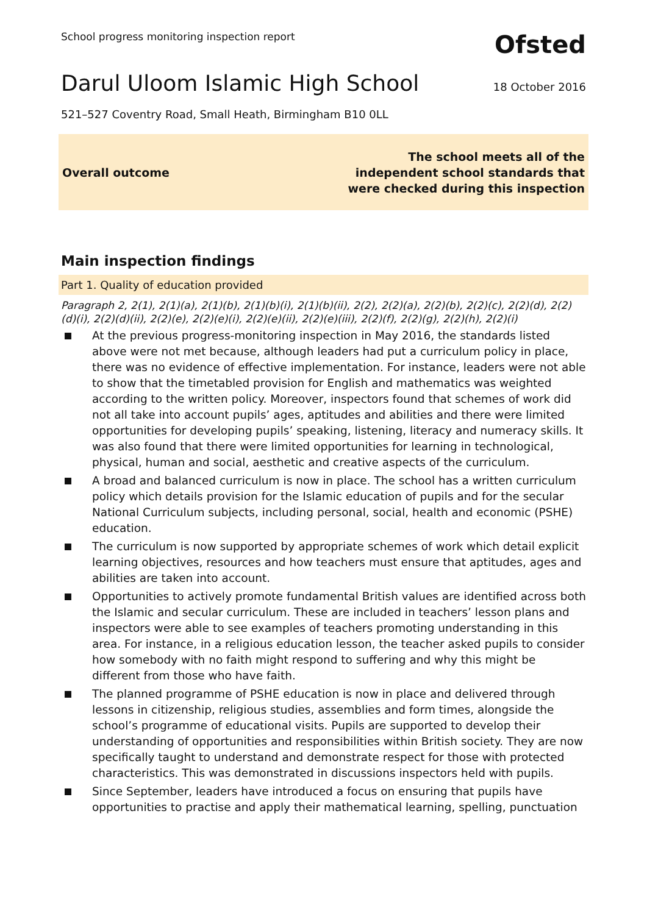School progress monitoring inspection report Ofsted
Darul Uloom Islamic High School
18 October 2016
521–527 Coventry Road, Small Heath, Birmingham B10 0LL
Overall outcome The school meets all of the
independent school standards that
were checked during this inspection
Main inspection findings
Part 1. Quality of education provided
Paragraph 2, 2(1), 2(1)(a), 2(1)(b), 2(1)(b)(i), 2(1)(b)(ii), 2(2), 2(2)(a), 2(2)(b), 2(2)(c), 2(2)(d), 2(2)(d)(i), 2(2)(d)(ii), 2(2)(e), 2(2)(e)(i), 2(2)(e)(ii), 2(2)(e)(iii), 2(2)(f), 2(2)(g), 2(2)(h), 2(2)(i)
At the previous progress-monitoring inspection in May 2016, the standards listed above were not met because, although leaders had put a curriculum policy in place, there was no evidence of effective implementation. For instance, leaders were not able to show that the timetabled provision for English and mathematics was weighted according to the written policy. Moreover, inspectors found that schemes of work did not all take into account pupils’ ages, aptitudes and abilities and there were limited opportunities for developing pupils’ speaking, listening, literacy and numeracy skills. It was also found that there were limited opportunities for learning in technological, physical, human and social, aesthetic and creative aspects of the curriculum.
A broad and balanced curriculum is now in place. The school has a written curriculum policy which details provision for the Islamic education of pupils and for the secular National Curriculum subjects, including personal, social, health and economic (PSHE) education.
The curriculum is now supported by appropriate schemes of work which detail explicit learning objectives, resources and how teachers must ensure that aptitudes, ages and abilities are taken into account.
Opportunities to actively promote fundamental British values are identified across both the Islamic and secular curriculum. These are included in teachers’ lesson plans and inspectors were able to see examples of teachers promoting understanding in this area. For instance, in a religious education lesson, the teacher asked pupils to consider how somebody with no faith might respond to suffering and why this might be different from those who have faith.
The planned programme of PSHE education is now in place and delivered through lessons in citizenship, religious studies, assemblies and form times, alongside the school’s programme of educational visits. Pupils are supported to develop their understanding of opportunities and responsibilities within British society. They are now specifically taught to understand and demonstrate respect for those with protected characteristics. This was demonstrated in discussions inspectors held with pupils.
Since September, leaders have introduced a focus on ensuring that pupils have opportunities to practise and apply their mathematical learning, spelling, punctuation